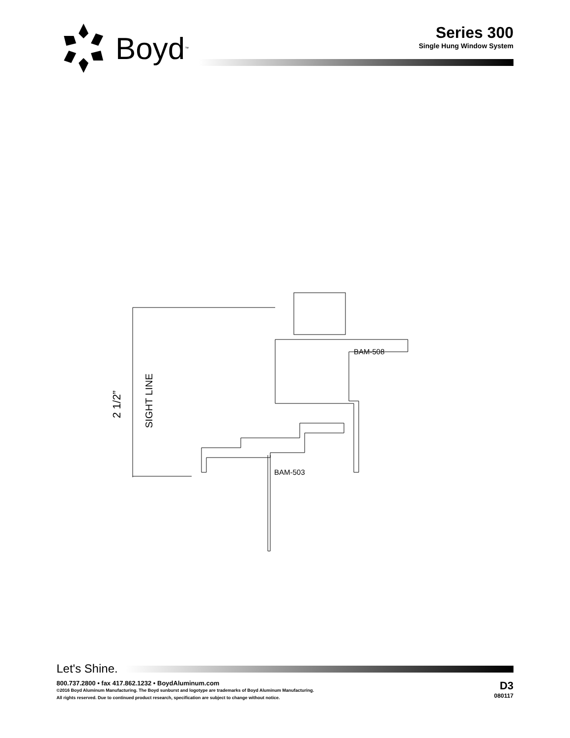Boyd<sup>™</sup>
Series 300
Single Hung Window System
2 1/2”
SIGHT LINE
BAM-508
BAM-503
Let's Shine.
800.737.2800 • fax 417.862.1232 • BoydAluminum.com
©2016 Boyd Aluminum Manufacturing. The Boyd sunburst and logotype are trademarks of Boyd Aluminum Manufacturing.
All rights reserved. Due to continued product research, specification are subject to change without notice.
D3
080117